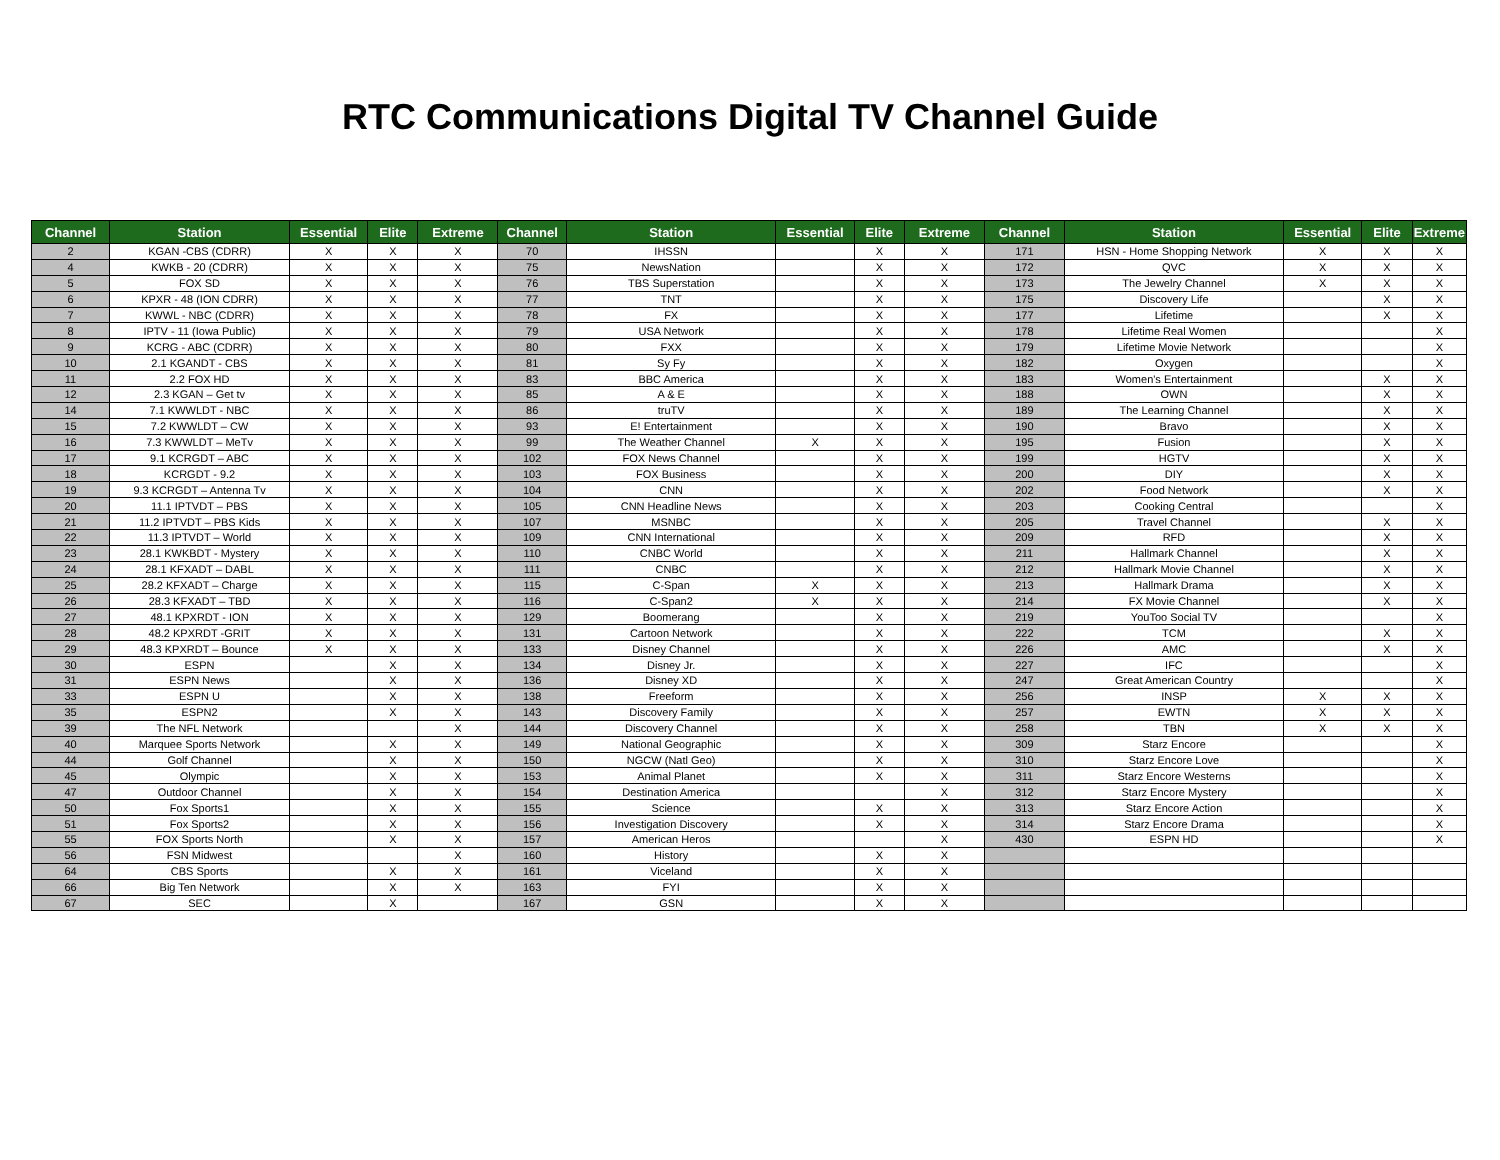RTC Communications Digital TV Channel Guide
| Channel | Station | Essential | Elite | Extreme | Channel | Station | Essential | Elite | Extreme | Channel | Station | Essential | Elite | Extreme |
| --- | --- | --- | --- | --- | --- | --- | --- | --- | --- | --- | --- | --- | --- | --- |
| 2 | KGAN -CBS (CDRR) | X | X | X | 70 | IHSSN | | X | X | 171 | HSN - Home Shopping Network | X | X | X |
| 4 | KWKB - 20 (CDRR) | X | X | X | 75 | NewsNation | | X | X | 172 | QVC | X | X | X |
| 5 | FOX SD | X | X | X | 76 | TBS Superstation | | X | X | 173 | The Jewelry Channel | X | X | X |
| 6 | KPXR - 48 (ION CDRR) | X | X | X | 77 | TNT | | X | X | 175 | Discovery Life | | X | X |
| 7 | KWWL - NBC (CDRR) | X | X | X | 78 | FX | | X | X | 177 | Lifetime | | X | X |
| 8 | IPTV - 11 (Iowa Public) | X | X | X | 79 | USA Network | | X | X | 178 | Lifetime Real Women | | | X |
| 9 | KCRG - ABC (CDRR) | X | X | X | 80 | FXX | | X | X | 179 | Lifetime Movie Network | | | X |
| 10 | 2.1 KGANDT - CBS | X | X | X | 81 | Sy Fy | | X | X | 182 | Oxygen | | | X |
| 11 | 2.2 FOX HD | X | X | X | 83 | BBC America | | X | X | 183 | Women's Entertainment | | X | X |
| 12 | 2.3 KGAN – Get tv | X | X | X | 85 | A & E | | X | X | 188 | OWN | | X | X |
| 14 | 7.1 KWWLDT - NBC | X | X | X | 86 | truTV | | X | X | 189 | The Learning Channel | | X | X |
| 15 | 7.2 KWWLDT – CW | X | X | X | 93 | E! Entertainment | | X | X | 190 | Bravo | | X | X |
| 16 | 7.3 KWWLDT – MeTv | X | X | X | 99 | The Weather Channel | X | X | X | 195 | Fusion | | X | X |
| 17 | 9.1 KCRGDT – ABC | X | X | X | 102 | FOX News Channel | | X | X | 199 | HGTV | | X | X |
| 18 | KCRGDT - 9.2 | X | X | X | 103 | FOX Business | | X | X | 200 | DIY | | X | X |
| 19 | 9.3 KCRGDT – Antenna Tv | X | X | X | 104 | CNN | | X | X | 202 | Food Network | | X | X |
| 20 | 11.1 IPTVDT – PBS | X | X | X | 105 | CNN Headline News | | X | X | 203 | Cooking Central | | | X |
| 21 | 11.2 IPTVDT – PBS Kids | X | X | X | 107 | MSNBC | | X | X | 205 | Travel Channel | | X | X |
| 22 | 11.3 IPTVDT – World | X | X | X | 109 | CNN International | | X | X | 209 | RFD | | X | X |
| 23 | 28.1 KWKBDT - Mystery | X | X | X | 110 | CNBC World | | X | X | 211 | Hallmark Channel | | X | X |
| 24 | 28.1 KFXADT – DABL | X | X | X | 111 | CNBC | | X | X | 212 | Hallmark Movie Channel | | X | X |
| 25 | 28.2 KFXADT – Charge | X | X | X | 115 | C-Span | X | X | X | 213 | Hallmark Drama | | X | X |
| 26 | 28.3 KFXADT – TBD | X | X | X | 116 | C-Span2 | X | X | X | 214 | FX Movie Channel | | X | X |
| 27 | 48.1 KPXRDT - ION | X | X | X | 129 | Boomerang | | X | X | 219 | YouToo Social TV | | | X |
| 28 | 48.2 KPXRDT -GRIT | X | X | X | 131 | Cartoon Network | | X | X | 222 | TCM | | X | X |
| 29 | 48.3 KPXRDT – Bounce | X | X | X | 133 | Disney Channel | | X | X | 226 | AMC | | X | X |
| 30 | ESPN | | X | X | 134 | Disney Jr. | | X | X | 227 | IFC | | | X |
| 31 | ESPN News | | X | X | 136 | Disney XD | | X | X | 247 | Great American Country | | | X |
| 33 | ESPN U | | X | X | 138 | Freeform | | X | X | 256 | INSP | X | X | X |
| 35 | ESPN2 | | X | X | 143 | Discovery Family | | X | X | 257 | EWTN | X | X | X |
| 39 | The NFL Network | | | X | 144 | Discovery Channel | | X | X | 258 | TBN | X | X | X |
| 40 | Marquee Sports Network | | X | X | 149 | National Geographic | | X | X | 309 | Starz Encore | | | X |
| 44 | Golf Channel | | X | X | 150 | NGCW (Natl Geo) | | X | X | 310 | Starz Encore Love | | | X |
| 45 | Olympic | | X | X | 153 | Animal Planet | | X | X | 311 | Starz Encore Westerns | | | X |
| 47 | Outdoor Channel | | X | X | 154 | Destination America | | | X | 312 | Starz Encore Mystery | | | X |
| 50 | Fox Sports1 | | X | X | 155 | Science | | X | X | 313 | Starz Encore Action | | | X |
| 51 | Fox Sports2 | | X | X | 156 | Investigation Discovery | | X | X | 314 | Starz Encore Drama | | | X |
| 55 | FOX Sports North | | X | X | 157 | American Heros | | | X | 430 | ESPN HD | | | X |
| 56 | FSN Midwest | | | X | 160 | History | | X | X | | | | | |
| 64 | CBS Sports | | X | X | 161 | Viceland | | X | X | | | | | |
| 66 | Big Ten Network | | X | X | 163 | FYI | | X | X | | | | | |
| 67 | SEC | | X | | 167 | GSN | | X | X | | | | | |